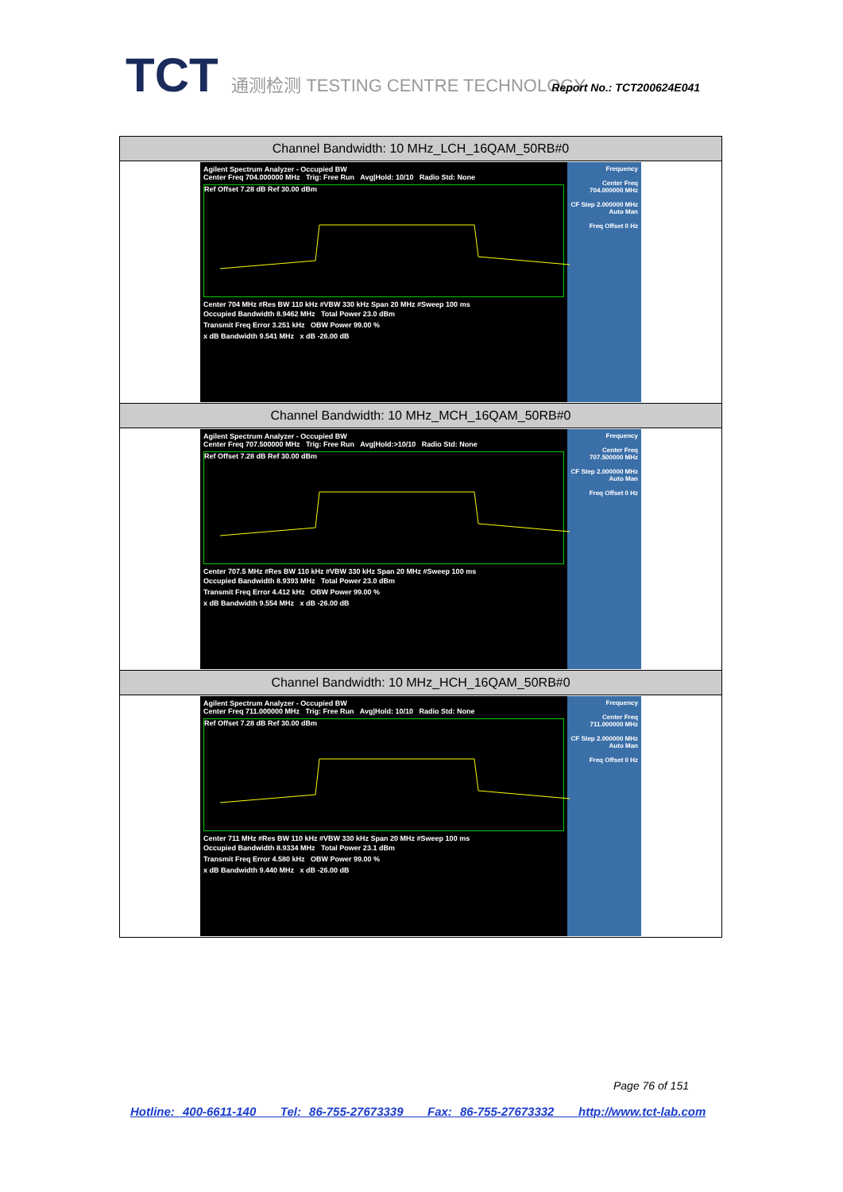TCT 通测检测 TESTING CENTRE TECHNOLOGY
Report No.: TCT200624E041
| Channel Bandwidth: 10 MHz_LCH_16QAM_50RB#0 |
| --- |
| Agilent Spectrum Analyzer - Occupied BW Center Freq 704.000000 MHz Trig: Free Run Avg/Hold: 10/10 Radio Std: None Ref Offset 7.28 dB Ref 30.00 dBm Center 704 MHz #Res BW 110 kHz #VBW 330 kHz Span 20 MHz #Sweep 100 ms Occupied Bandwidth 8.9462 MHz Total Power 23.0 dBm Transmit Freq Error 3.251 kHz OBW Power 99.00 % x dB Bandwidth 9.541 MHz x dB -26.00 dB Frequency Center Freq 704.000000 MHz CF Step 2.000000 MHz Auto Man Freq Offset 0 Hz |
| Channel Bandwidth: 10 MHz_MCH_16QAM_50RB#0 |
| Agilent Spectrum Analyzer - Occupied BW Center Freq 707.500000 MHz Trig: Free Run Avg/Hold:>10/10 Radio Std: None Ref Offset 7.28 dB Ref 30.00 dBm Center 707.5 MHz #Res BW 110 kHz #VBW 330 kHz Span 20 MHz #Sweep 100 ms Occupied Bandwidth 8.9393 MHz Total Power 23.0 dBm Transmit Freq Error 4.412 kHz OBW Power 99.00 % x dB Bandwidth 9.554 MHz x dB -26.00 dB Frequency Center Freq 707.500000 MHz CF Step 2.000000 MHz Auto Man Freq Offset 0 Hz |
| Channel Bandwidth: 10 MHz_HCH_16QAM_50RB#0 |
| Agilent Spectrum Analyzer - Occupied BW Center Freq 711.000000 MHz Trig: Free Run Avg/Hold: 10/10 Radio Std: None Ref Offset 7.28 dB Ref 30.00 dBm Center 711 MHz #Res BW 110 kHz #VBW 330 kHz Span 20 MHz #Sweep 100 ms Occupied Bandwidth 8.9334 MHz Total Power 23.1 dBm Transmit Freq Error 4.580 kHz OBW Power 99.00 % x dB Bandwidth 9.440 MHz x dB -26.00 dB Frequency Center Freq 711.000000 MHz CF Step 2.000000 MHz Auto Man Freq Offset 0 Hz |
Page 76 of 151
Hotline: 400-6611-140 Tel: 86-755-27673339 Fax: 86-755-27673332 http://www.tct-lab.com